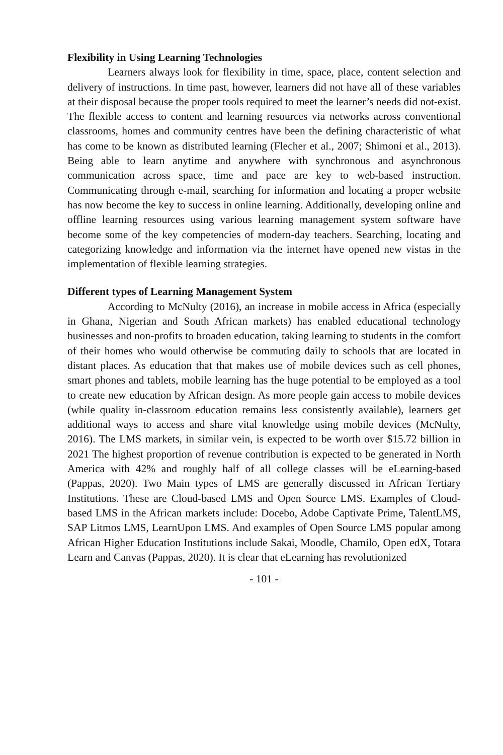Flexibility in Using Learning Technologies
Learners always look for flexibility in time, space, place, content selection and delivery of instructions. In time past, however, learners did not have all of these variables at their disposal because the proper tools required to meet the learner’s needs did not-exist. The flexible access to content and learning resources via networks across conventional classrooms, homes and community centres have been the defining characteristic of what has come to be known as distributed learning (Flecher et al., 2007; Shimoni et al., 2013). Being able to learn anytime and anywhere with synchronous and asynchronous communication across space, time and pace are key to web-based instruction. Communicating through e-mail, searching for information and locating a proper website has now become the key to success in online learning. Additionally, developing online and offline learning resources using various learning management system software have become some of the key competencies of modern-day teachers. Searching, locating and categorizing knowledge and information via the internet have opened new vistas in the implementation of flexible learning strategies.
Different types of Learning Management System
According to McNulty (2016), an increase in mobile access in Africa (especially in Ghana, Nigerian and South African markets) has enabled educational technology businesses and non-profits to broaden education, taking learning to students in the comfort of their homes who would otherwise be commuting daily to schools that are located in distant places. As education that that makes use of mobile devices such as cell phones, smart phones and tablets, mobile learning has the huge potential to be employed as a tool to create new education by African design. As more people gain access to mobile devices (while quality in-classroom education remains less consistently available), learners get additional ways to access and share vital knowledge using mobile devices (McNulty, 2016). The LMS markets, in similar vein, is expected to be worth over $15.72 billion in 2021 The highest proportion of revenue contribution is expected to be generated in North America with 42% and roughly half of all college classes will be eLearning-based (Pappas, 2020). Two Main types of LMS are generally discussed in African Tertiary Institutions. These are Cloud-based LMS and Open Source LMS. Examples of Cloud-based LMS in the African markets include: Docebo, Adobe Captivate Prime, TalentLMS, SAP Litmos LMS, LearnUpon LMS. And examples of Open Source LMS popular among African Higher Education Institutions include Sakai, Moodle, Chamilo, Open edX, Totara Learn and Canvas (Pappas, 2020). It is clear that eLearning has revolutionized
- 101 -